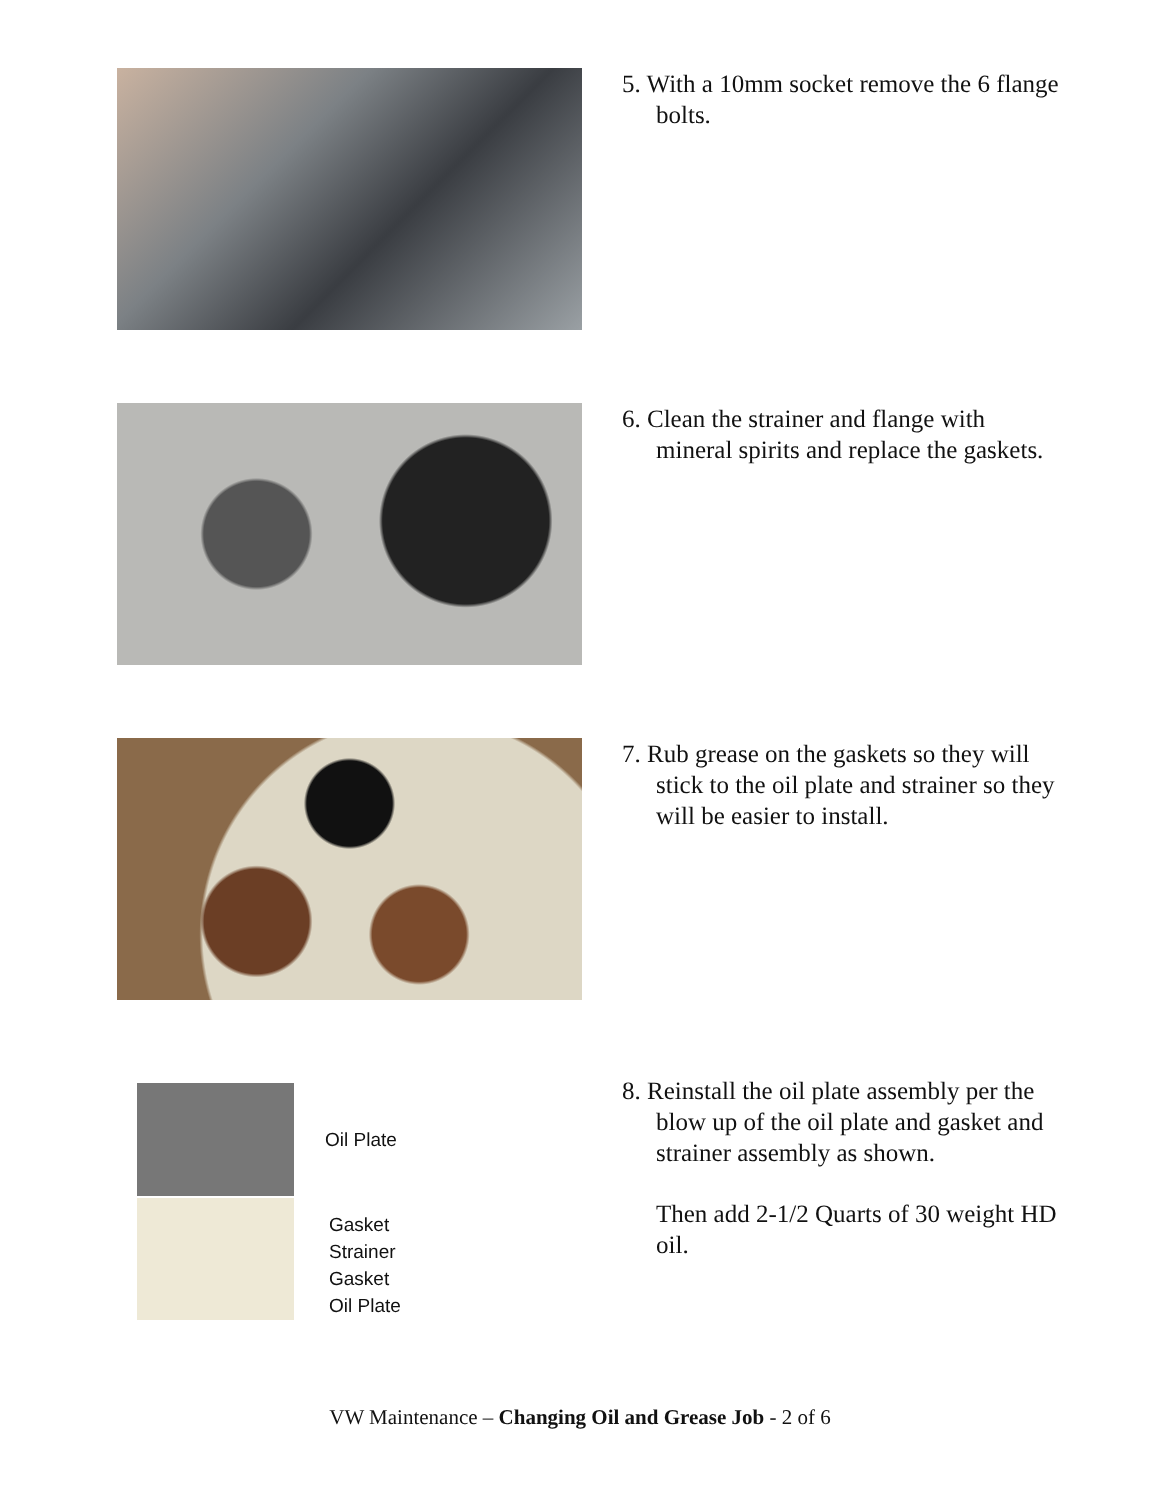5. With a 10mm socket remove the 6 flange bolts.
6. Clean the strainer and flange with mineral spirits and replace the gaskets.
7. Rub grease on the gaskets so they will stick to the oil plate and strainer so they will be easier to install.
Oil Plate
Gasket
Strainer
Gasket
Oil Plate
8. Reinstall the oil plate assembly per the blow up of the oil plate and gasket and strainer assembly as shown.
Then add 2-1/2 Quarts of 30 weight HD oil.
VW Maintenance – Changing Oil and Grease Job - 2 of 6